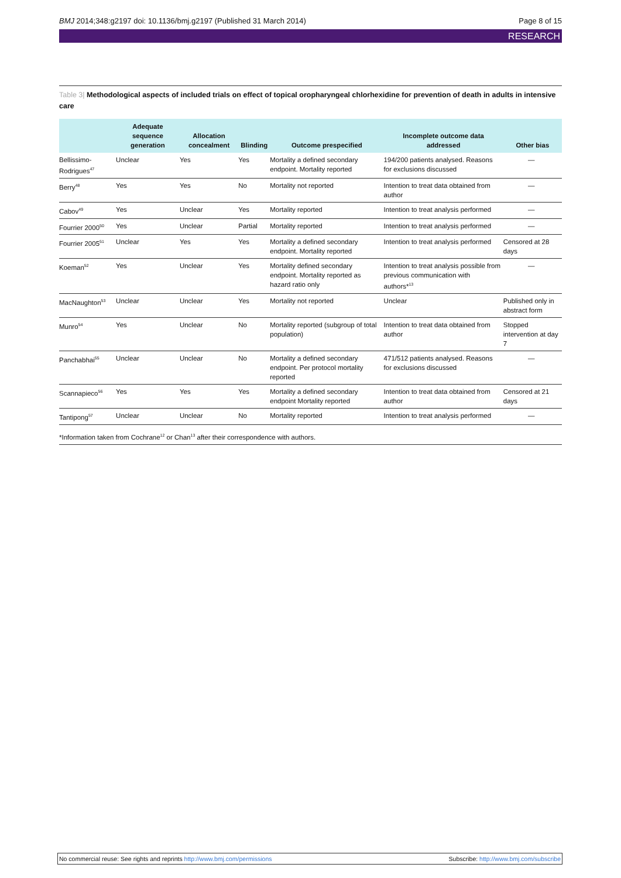BMJ 2014;348:g2197 doi: 10.1136/bmj.g2197 (Published 31 March 2014)
Page 8 of 15
RESEARCH
Table 3| Methodological aspects of included trials on effect of topical oropharyngeal chlorhexidine for prevention of death in adults in intensive care
| | Adequate sequence generation | Allocation concealment | Blinding | Outcome prespecified | Incomplete outcome data addressed | Other bias |
| --- | --- | --- | --- | --- | --- | --- |
| Bellissimo-Rodrigues<sup>47</sup> | Unclear | Yes | Yes | Mortality a defined secondary endpoint. Mortality reported | 194/200 patients analysed. Reasons for exclusions discussed | — |
| Berry<sup>48</sup> | Yes | Yes | No | Mortality not reported | Intention to treat data obtained from author | — |
| Cabov<sup>49</sup> | Yes | Unclear | Yes | Mortality reported | Intention to treat analysis performed | — |
| Fourrier 2000<sup>50</sup> | Yes | Unclear | Partial | Mortality reported | Intention to treat analysis performed | — |
| Fourrier 2005<sup>51</sup> | Unclear | Yes | Yes | Mortality a defined secondary endpoint. Mortality reported | Intention to treat analysis performed | Censored at 28 days |
| Koeman<sup>52</sup> | Yes | Unclear | Yes | Mortality defined secondary endpoint. Mortality reported as hazard ratio only | Intention to treat analysis possible from previous communication with authors*<sup>13</sup> | — |
| MacNaughton<sup>53</sup> | Unclear | Unclear | Yes | Mortality not reported | Unclear | Published only in abstract form |
| Munro<sup>54</sup> | Yes | Unclear | No | Mortality reported (subgroup of total population) | Intention to treat data obtained from author | Stopped intervention at day 7 |
| Panchabhai<sup>55</sup> | Unclear | Unclear | No | Mortality a defined secondary endpoint. Per protocol mortality reported | 471/512 patients analysed. Reasons for exclusions discussed | — |
| Scannapieco<sup>56</sup> | Yes | Yes | Yes | Mortality a defined secondary endpoint Mortality reported | Intention to treat data obtained from author | Censored at 21 days |
| Tantipong<sup>57</sup> | Unclear | Unclear | No | Mortality reported | Intention to treat analysis performed | — |
*Information taken from Cochrane<sup>12</sup> or Chan<sup>13</sup> after their correspondence with authors.
No commercial reuse: See rights and reprints http://www.bmj.com/permissions
Subscribe: http://www.bmj.com/subscribe